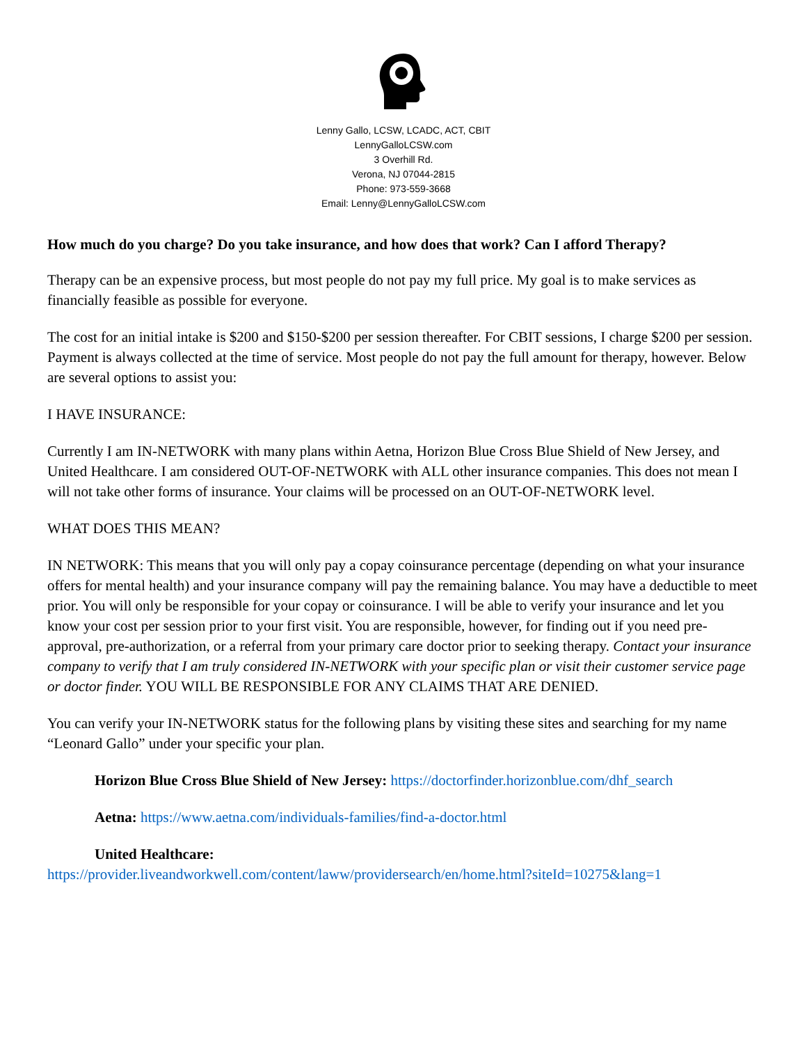Lenny Gallo, LCSW, LCADC, ACT, CBIT
LennyGalloLCSW.com
3 Overhill Rd.
Verona, NJ 07044-2815
Phone: 973-559-3668
Email: Lenny@LennyGalloLCSW.com
How much do you charge? Do you take insurance, and how does that work? Can I afford Therapy?
Therapy can be an expensive process, but most people do not pay my full price. My goal is to make services as financially feasible as possible for everyone.
The cost for an initial intake is $200 and $150-$200 per session thereafter. For CBIT sessions, I charge $200 per session. Payment is always collected at the time of service. Most people do not pay the full amount for therapy, however. Below are several options to assist you:
I HAVE INSURANCE:
Currently I am IN-NETWORK with many plans within Aetna, Horizon Blue Cross Blue Shield of New Jersey, and United Healthcare. I am considered OUT-OF-NETWORK with ALL other insurance companies. This does not mean I will not take other forms of insurance. Your claims will be processed on an OUT-OF-NETWORK level.
WHAT DOES THIS MEAN?
IN NETWORK: This means that you will only pay a copay coinsurance percentage (depending on what your insurance offers for mental health) and your insurance company will pay the remaining balance. You may have a deductible to meet prior. You will only be responsible for your copay or coinsurance. I will be able to verify your insurance and let you know your cost per session prior to your first visit. You are responsible, however, for finding out if you need pre-approval, pre-authorization, or a referral from your primary care doctor prior to seeking therapy. Contact your insurance company to verify that I am truly considered IN-NETWORK with your specific plan or visit their customer service page or doctor finder. YOU WILL BE RESPONSIBLE FOR ANY CLAIMS THAT ARE DENIED.
You can verify your IN-NETWORK status for the following plans by visiting these sites and searching for my name “Leonard Gallo” under your specific your plan.
Horizon Blue Cross Blue Shield of New Jersey: https://doctorfinder.horizonblue.com/dhf_search
Aetna: https://www.aetna.com/individuals-families/find-a-doctor.html
United Healthcare:
https://provider.liveandworkwell.com/content/laww/providersearch/en/home.html?siteId=10275&lang=1